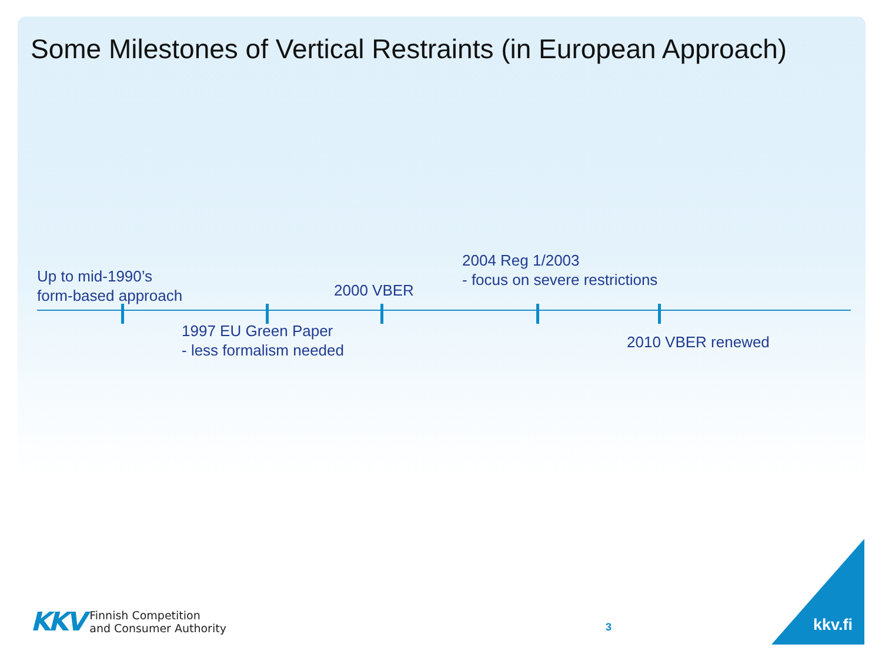Some Milestones of Vertical Restraints (in European Approach)
Up to mid-1990’s
form-based approach
1997 EU Green Paper
- less formalism needed
2000 VBER
2004 Reg 1/2003
- focus on severe restrictions
2010 VBER renewed
KKV
Finnish Competition
and Consumer Authority
3 kkv.fi